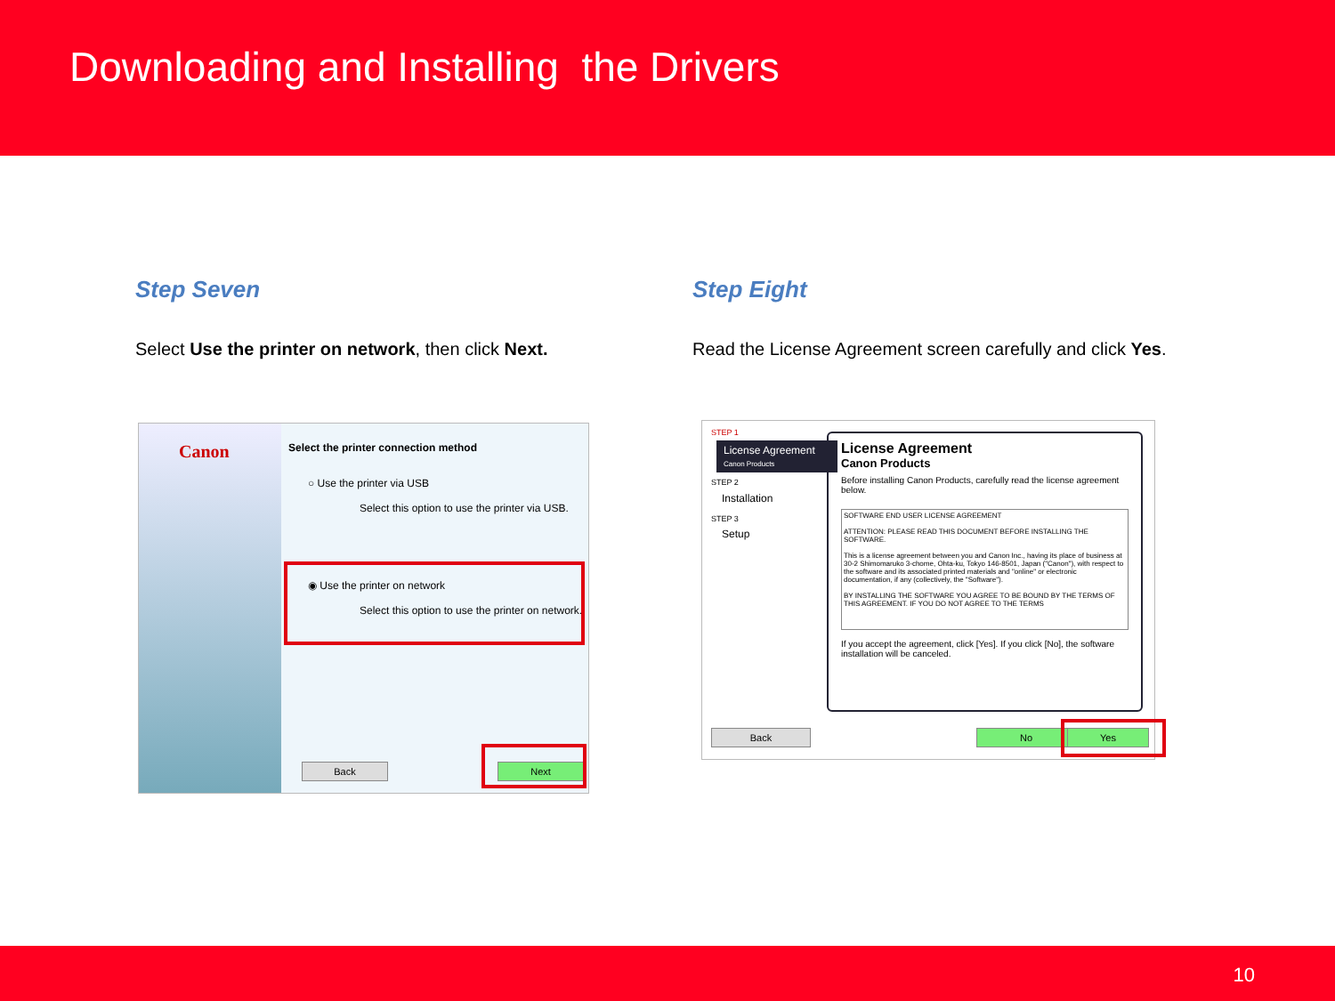Downloading and Installing the Drivers
Step Seven
Select Use the printer on network, then click Next.
Step Eight
Read the License Agreement screen carefully and click Yes.
Canon
Select the printer connection method
○ Use the printer via USB
Select this option to use the printer via USB.
◉ Use the printer on network
Select this option to use the printer on network.
Back Next
STEP 1
License Agreement
Canon Products
STEP 2
Installation
STEP 3
Setup
License Agreement
Canon Products
Before installing Canon Products, carefully read the license agreement below.
SOFTWARE END USER LICENSE AGREEMENT
ATTENTION: PLEASE READ THIS DOCUMENT BEFORE INSTALLING THE SOFTWARE.
This is a license agreement between you and Canon Inc., having its place of business at 30-2 Shimomaruko 3-chome, Ohta-ku, Tokyo 146-8501, Japan ("Canon"), with respect to the software and its associated printed materials and "online" or electronic documentation, if any (collectively, the "Software").
BY INSTALLING THE SOFTWARE YOU AGREE TO BE BOUND BY THE TERMS OF THIS AGREEMENT. IF YOU DO NOT AGREE TO THE TERMS
If you accept the agreement, click [Yes]. If you click [No], the software installation will be canceled.
Back No Yes
10